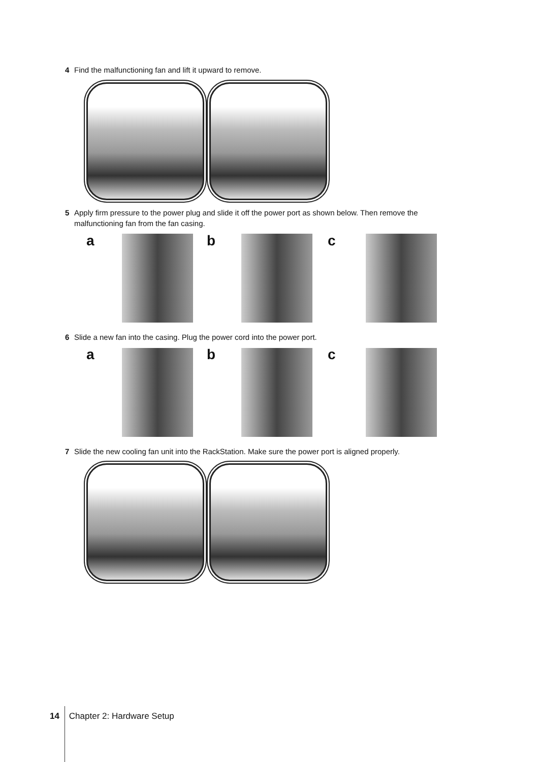4 Find the malfunctioning fan and lift it upward to remove.
5 Apply firm pressure to the power plug and slide it off the power port as shown below. Then remove the
malfunctioning fan from the fan casing.
a b c
6 Slide a new fan into the casing. Plug the power cord into the power port.
a b c
7 Slide the new cooling fan unit into the RackStation. Make sure the power port is aligned properly.
14 Chapter 2: Hardware Setup